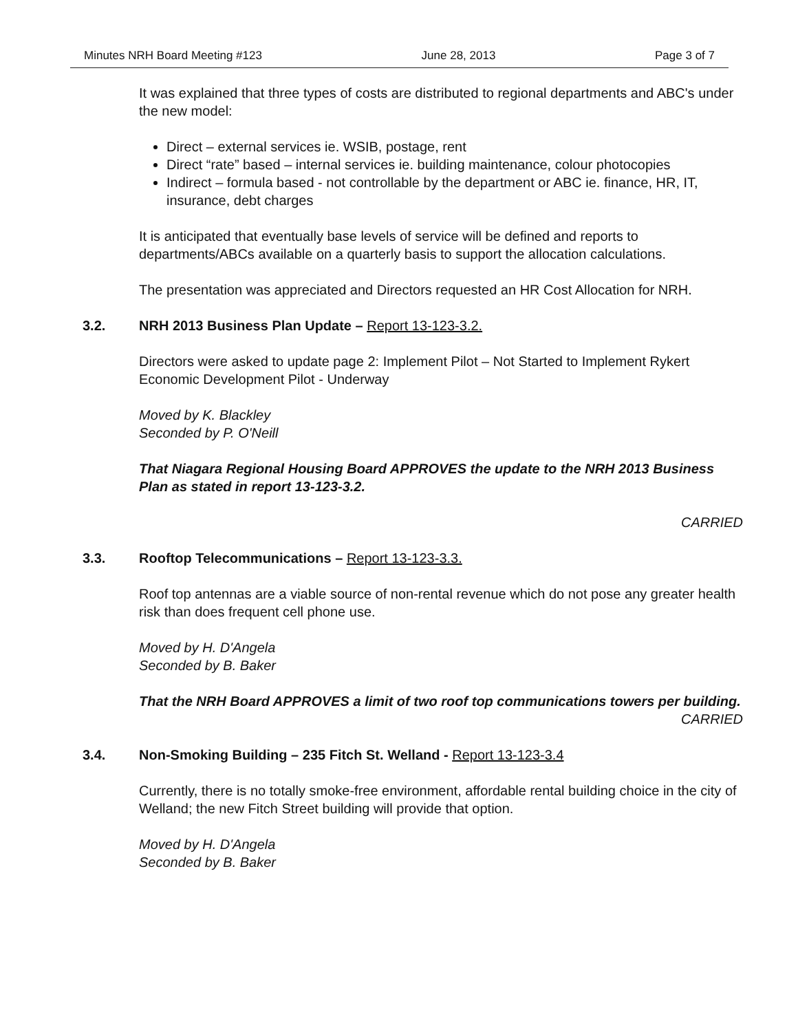Minutes NRH Board Meeting #123 June 28, 2013 Page 3 of 7
It was explained that three types of costs are distributed to regional departments and ABC's under the new model:
Direct – external services ie. WSIB, postage, rent
Direct “rate” based – internal services ie. building maintenance, colour photocopies
Indirect – formula based - not controllable by the department or ABC ie. finance, HR, IT, insurance, debt charges
It is anticipated that eventually base levels of service will be defined and reports to departments/ABCs available on a quarterly basis to support the allocation calculations.
The presentation was appreciated and Directors requested an HR Cost Allocation for NRH.
3.2. NRH 2013 Business Plan Update – Report 13-123-3.2.
Directors were asked to update page 2: Implement Pilot – Not Started to Implement Rykert Economic Development Pilot - Underway
Moved by K. Blackley
Seconded by P. O'Neill
That Niagara Regional Housing Board APPROVES the update to the NRH 2013 Business Plan as stated in report 13-123-3.2.
CARRIED
3.3. Rooftop Telecommunications – Report 13-123-3.3.
Roof top antennas are a viable source of non-rental revenue which do not pose any greater health risk than does frequent cell phone use.
Moved by H. D'Angela
Seconded by B. Baker
That the NRH Board APPROVES a limit of two roof top communications towers per building.
CARRIED
3.4. Non-Smoking Building – 235 Fitch St. Welland - Report 13-123-3.4
Currently, there is no totally smoke-free environment, affordable rental building choice in the city of Welland; the new Fitch Street building will provide that option.
Moved by H. D'Angela
Seconded by B. Baker